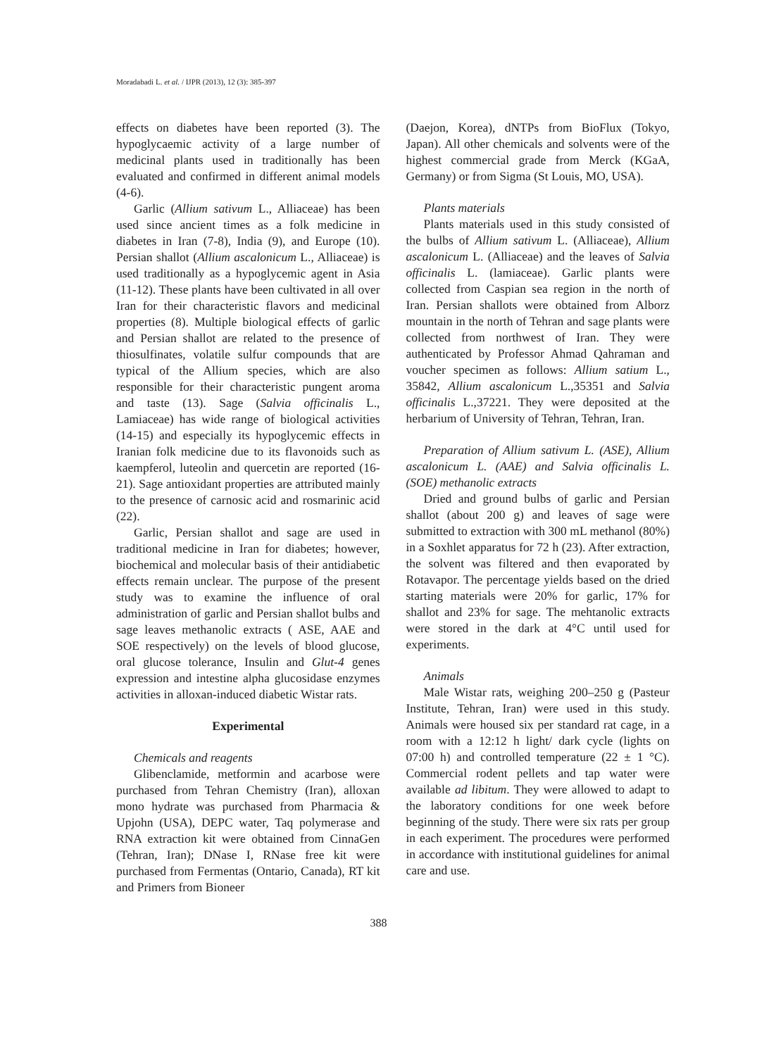Moradabadi L. et al. / IJPR (2013), 12 (3): 385-397
effects on diabetes have been reported (3). The hypoglycaemic activity of a large number of medicinal plants used in traditionally has been evaluated and confirmed in different animal models (4-6).
Garlic (Allium sativum L., Alliaceae) has been used since ancient times as a folk medicine in diabetes in Iran (7-8), India (9), and Europe (10). Persian shallot (Allium ascalonicum L., Alliaceae) is used traditionally as a hypoglycemic agent in Asia (11-12). These plants have been cultivated in all over Iran for their characteristic flavors and medicinal properties (8). Multiple biological effects of garlic and Persian shallot are related to the presence of thiosulfinates, volatile sulfur compounds that are typical of the Allium species, which are also responsible for their characteristic pungent aroma and taste (13). Sage (Salvia officinalis L., Lamiaceae) has wide range of biological activities (14-15) and especially its hypoglycemic effects in Iranian folk medicine due to its flavonoids such as kaempferol, luteolin and quercetin are reported (16-21). Sage antioxidant properties are attributed mainly to the presence of carnosic acid and rosmarinic acid (22).
Garlic, Persian shallot and sage are used in traditional medicine in Iran for diabetes; however, biochemical and molecular basis of their antidiabetic effects remain unclear. The purpose of the present study was to examine the influence of oral administration of garlic and Persian shallot bulbs and sage leaves methanolic extracts ( ASE, AAE and SOE respectively) on the levels of blood glucose, oral glucose tolerance, Insulin and Glut-4 genes expression and intestine alpha glucosidase enzymes activities in alloxan-induced diabetic Wistar rats.
Experimental
Chemicals and reagents
Glibenclamide, metformin and acarbose were purchased from Tehran Chemistry (Iran), alloxan mono hydrate was purchased from Pharmacia & Upjohn (USA), DEPC water, Taq polymerase and RNA extraction kit were obtained from CinnaGen (Tehran, Iran); DNase I, RNase free kit were purchased from Fermentas (Ontario, Canada), RT kit and Primers from Bioneer
(Daejon, Korea), dNTPs from BioFlux (Tokyo, Japan). All other chemicals and solvents were of the highest commercial grade from Merck (KGaA, Germany) or from Sigma (St Louis, MO, USA).
Plants materials
Plants materials used in this study consisted of the bulbs of Allium sativum L. (Alliaceae), Allium ascalonicum L. (Alliaceae) and the leaves of Salvia officinalis L. (lamiaceae). Garlic plants were collected from Caspian sea region in the north of Iran. Persian shallots were obtained from Alborz mountain in the north of Tehran and sage plants were collected from northwest of Iran. They were authenticated by Professor Ahmad Qahraman and voucher specimen as follows: Allium satium L., 35842, Allium ascalonicum L.,35351 and Salvia officinalis L.,37221. They were deposited at the herbarium of University of Tehran, Tehran, Iran.
Preparation of Allium sativum L. (ASE), Allium ascalonicum L. (AAE) and Salvia officinalis L. (SOE) methanolic extracts
Dried and ground bulbs of garlic and Persian shallot (about 200 g) and leaves of sage were submitted to extraction with 300 mL methanol (80%) in a Soxhlet apparatus for 72 h (23). After extraction, the solvent was filtered and then evaporated by Rotavapor. The percentage yields based on the dried starting materials were 20% for garlic, 17% for shallot and 23% for sage. The mehtanolic extracts were stored in the dark at 4°C until used for experiments.
Animals
Male Wistar rats, weighing 200–250 g (Pasteur Institute, Tehran, Iran) were used in this study. Animals were housed six per standard rat cage, in a room with a 12:12 h light/ dark cycle (lights on 07:00 h) and controlled temperature (22 ± 1 °C). Commercial rodent pellets and tap water were available ad libitum. They were allowed to adapt to the laboratory conditions for one week before beginning of the study. There were six rats per group in each experiment. The procedures were performed in accordance with institutional guidelines for animal care and use.
388